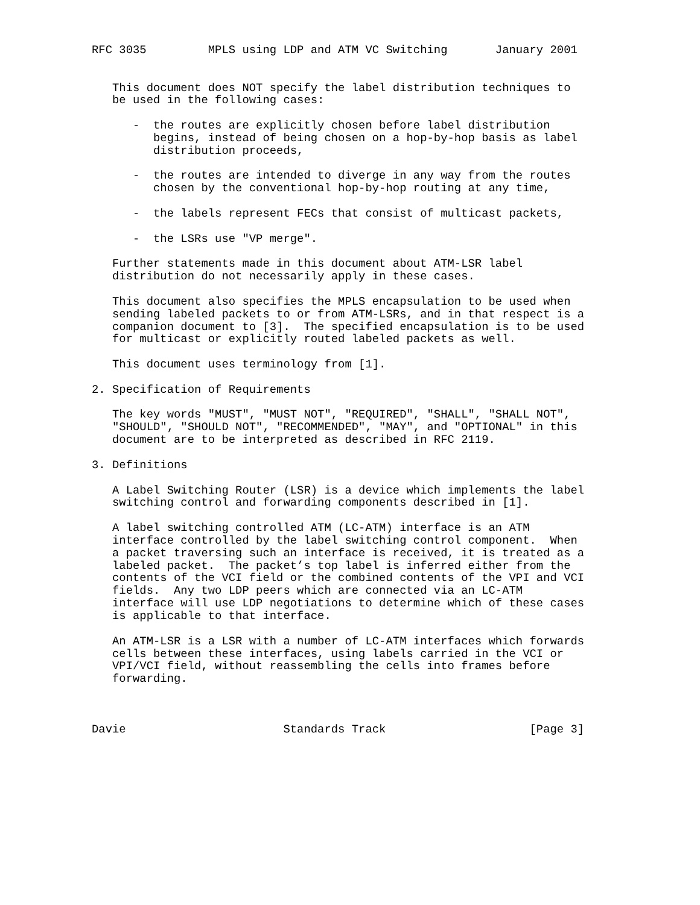RFC 3035         MPLS using LDP and ATM VC Switching       January 2001


   This document does NOT specify the label distribution techniques to
   be used in the following cases:

      -  the routes are explicitly chosen before label distribution
         begins, instead of being chosen on a hop-by-hop basis as label
         distribution proceeds,

      -  the routes are intended to diverge in any way from the routes
         chosen by the conventional hop-by-hop routing at any time,

      -  the labels represent FECs that consist of multicast packets,

      -  the LSRs use "VP merge".

   Further statements made in this document about ATM-LSR label
   distribution do not necessarily apply in these cases.

   This document also specifies the MPLS encapsulation to be used when
   sending labeled packets to or from ATM-LSRs, and in that respect is a
   companion document to [3].  The specified encapsulation is to be used
   for multicast or explicitly routed labeled packets as well.

   This document uses terminology from [1].

2. Specification of Requirements

   The key words "MUST", "MUST NOT", "REQUIRED", "SHALL", "SHALL NOT",
   "SHOULD", "SHOULD NOT", "RECOMMENDED", "MAY", and "OPTIONAL" in this
   document are to be interpreted as described in RFC 2119.

3. Definitions

   A Label Switching Router (LSR) is a device which implements the label
   switching control and forwarding components described in [1].

   A label switching controlled ATM (LC-ATM) interface is an ATM
   interface controlled by the label switching control component.  When
   a packet traversing such an interface is received, it is treated as a
   labeled packet.  The packet’s top label is inferred either from the
   contents of the VCI field or the combined contents of the VPI and VCI
   fields.  Any two LDP peers which are connected via an LC-ATM
   interface will use LDP negotiations to determine which of these cases
   is applicable to that interface.

   An ATM-LSR is a LSR with a number of LC-ATM interfaces which forwards
   cells between these interfaces, using labels carried in the VCI or
   VPI/VCI field, without reassembling the cells into frames before
   forwarding.



Davie                       Standards Track                     [Page 3]